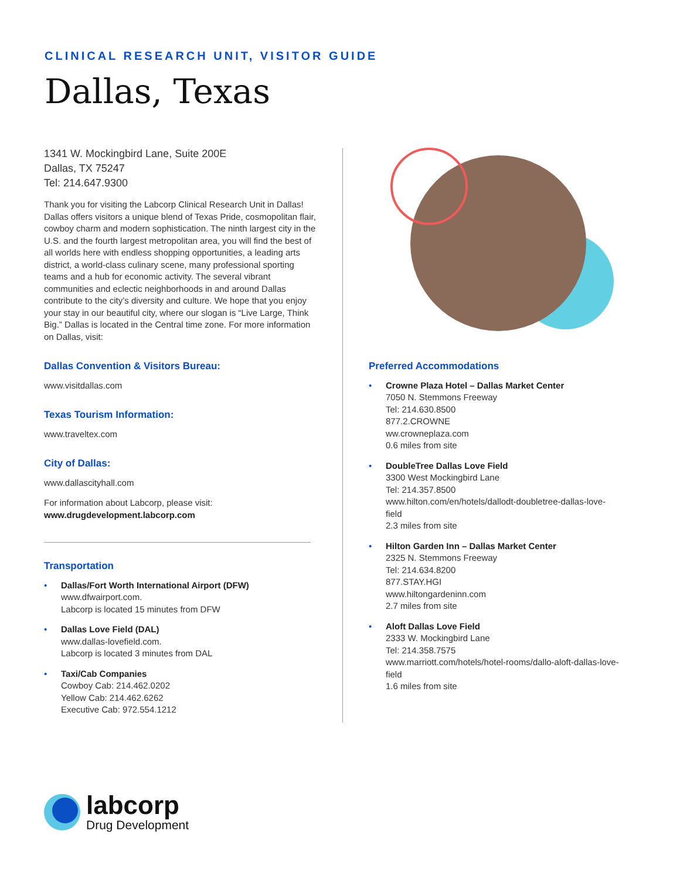CLINICAL RESEARCH UNIT, VISITOR GUIDE
Dallas, Texas
1341 W. Mockingbird Lane, Suite 200E
Dallas, TX 75247
Tel: 214.647.9300
Thank you for visiting the Labcorp Clinical Research Unit in Dallas! Dallas offers visitors a unique blend of Texas Pride, cosmopolitan flair, cowboy charm and modern sophistication. The ninth largest city in the U.S. and the fourth largest metropolitan area, you will find the best of all worlds here with endless shopping opportunities, a leading arts district, a world-class culinary scene, many professional sporting teams and a hub for economic activity. The several vibrant communities and eclectic neighborhoods in and around Dallas contribute to the city’s diversity and culture. We hope that you enjoy your stay in our beautiful city, where our slogan is “Live Large, Think Big.” Dallas is located in the Central time zone. For more information on Dallas, visit:
Dallas Convention & Visitors Bureau:
www.visitdallas.com
Texas Tourism Information:
www.traveltex.com
City of Dallas:
www.dallascityhall.com
For information about Labcorp, please visit:
www.drugdevelopment.labcorp.com
Transportation
Dallas/Fort Worth International Airport (DFW)
www.dfwairport.com.
Labcorp is located 15 minutes from DFW
Dallas Love Field (DAL)
www.dallas-lovefield.com.
Labcorp is located 3 minutes from DAL
Taxi/Cab Companies
Cowboy Cab: 214.462.0202
Yellow Cab: 214.462.6262
Executive Cab: 972.554.1212
Preferred Accommodations
Crowne Plaza Hotel – Dallas Market Center
7050 N. Stemmons Freeway
Tel: 214.630.8500
877.2.CROWNE
ww.crowneplaza.com
0.6 miles from site
DoubleTree Dallas Love Field
3300 West Mockingbird Lane
Tel: 214.357.8500
www.hilton.com/en/hotels/dallodt-doubletree-dallas-love-field
2.3 miles from site
Hilton Garden Inn – Dallas Market Center
2325 N. Stemmons Freeway
Tel: 214.634.8200
877.STAY.HGI
www.hiltongardeninn.com
2.7 miles from site
Aloft Dallas Love Field
2333 W. Mockingbird Lane
Tel: 214.358.7575
www.marriott.com/hotels/hotel-rooms/dallo-aloft-dallas-love-field
1.6 miles from site
labcorp
Drug Development